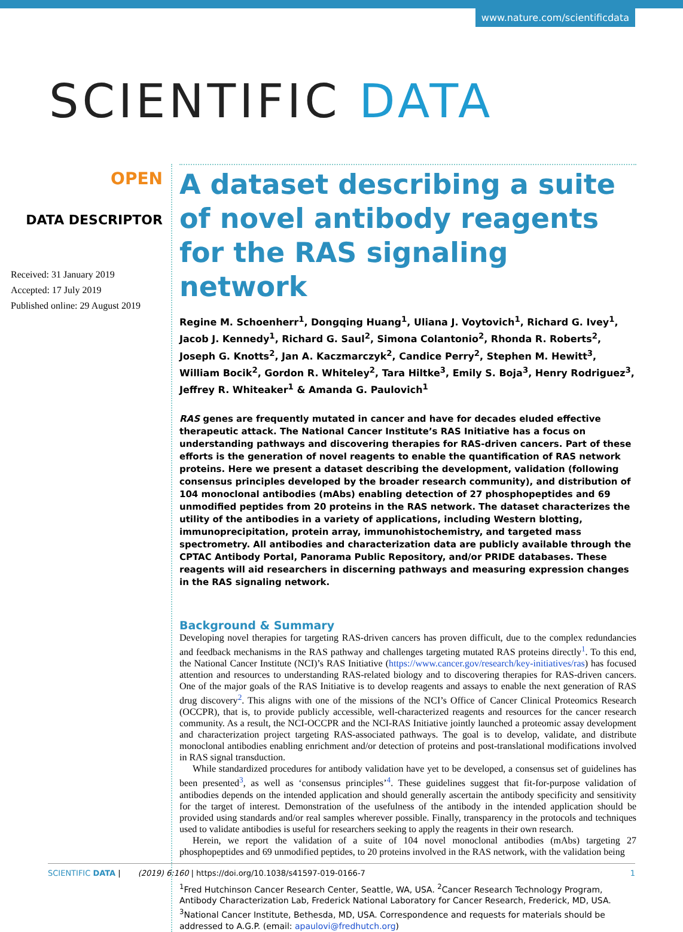www.nature.com/scientificdata
SCIENTIFIC DATA
OPEN
DATA DESCRIPTOR
Received: 31 January 2019
Accepted: 17 July 2019
Published online: 29 August 2019
A dataset describing a suite of novel antibody reagents for the RAS signaling network
Regine M. Schoenherr<sup>1</sup>, Dongqing Huang<sup>1</sup>, Uliana J. Voytovich<sup>1</sup>, Richard G. Ivey<sup>1</sup>, Jacob J. Kennedy<sup>1</sup>, Richard G. Saul<sup>2</sup>, Simona Colantonio<sup>2</sup>, Rhonda R. Roberts<sup>2</sup>, Joseph G. Knotts<sup>2</sup>, Jan A. Kaczmarczyk<sup>2</sup>, Candice Perry<sup>2</sup>, Stephen M. Hewitt<sup>3</sup>, William Bocik<sup>2</sup>, Gordon R. Whiteley<sup>2</sup>, Tara Hiltke<sup>3</sup>, Emily S. Boja<sup>3</sup>, Henry Rodriguez<sup>3</sup>, Jeffrey R. Whiteaker<sup>1</sup> & Amanda G. Paulovich<sup>1</sup>
RAS genes are frequently mutated in cancer and have for decades eluded effective therapeutic attack. The National Cancer Institute’s RAS Initiative has a focus on understanding pathways and discovering therapies for RAS-driven cancers. Part of these efforts is the generation of novel reagents to enable the quantification of RAS network proteins. Here we present a dataset describing the development, validation (following consensus principles developed by the broader research community), and distribution of 104 monoclonal antibodies (mAbs) enabling detection of 27 phosphopeptides and 69 unmodified peptides from 20 proteins in the RAS network. The dataset characterizes the utility of the antibodies in a variety of applications, including Western blotting, immunoprecipitation, protein array, immunohistochemistry, and targeted mass spectrometry. All antibodies and characterization data are publicly available through the CPTAC Antibody Portal, Panorama Public Repository, and/or PRIDE databases. These reagents will aid researchers in discerning pathways and measuring expression changes in the RAS signaling network.
Background & Summary
Developing novel therapies for targeting RAS-driven cancers has proven difficult, due to the complex redundancies and feedback mechanisms in the RAS pathway and challenges targeting mutated RAS proteins directly<sup>1</sup>. To this end, the National Cancer Institute (NCI)’s RAS Initiative (https://www.cancer.gov/research/key-initiatives/ras) has focused attention and resources to understanding RAS-related biology and to discovering therapies for RAS-driven cancers. One of the major goals of the RAS Initiative is to develop reagents and assays to enable the next generation of RAS drug discovery<sup>2</sup>. This aligns with one of the missions of the NCI’s Office of Cancer Clinical Proteomics Research (OCCPR), that is, to provide publicly accessible, well-characterized reagents and resources for the cancer research community. As a result, the NCI-OCCPR and the NCI-RAS Initiative jointly launched a proteomic assay development and characterization project targeting RAS-associated pathways. The goal is to develop, validate, and distribute monoclonal antibodies enabling enrichment and/or detection of proteins and post-translational modifications involved in RAS signal transduction.
While standardized procedures for antibody validation have yet to be developed, a consensus set of guidelines has been presented<sup>3</sup>, as well as ‘consensus principles’<sup>4</sup>. These guidelines suggest that fit-for-purpose validation of antibodies depends on the intended application and should generally ascertain the antibody specificity and sensitivity for the target of interest. Demonstration of the usefulness of the antibody in the intended application should be provided using standards and/or real samples wherever possible. Finally, transparency in the protocols and techniques used to validate antibodies is useful for researchers seeking to apply the reagents in their own research.
Herein, we report the validation of a suite of 104 novel monoclonal antibodies (mAbs) targeting 27 phosphopeptides and 69 unmodified peptides, to 20 proteins involved in the RAS network, with the validation being
<sup>1</sup> Fred Hutchinson Cancer Research Center, Seattle, WA, USA. <sup>2</sup>Cancer Research Technology Program, Antibody Characterization Lab, Frederick National Laboratory for Cancer Research, Frederick, MD, USA. <sup>3</sup>National Cancer Institute, Bethesda, MD, USA. Correspondence and requests for materials should be addressed to A.G.P. (email: apaulovi@fredhutch.org)
SCIENTIFIC DATA | (2019) 6:160 | https://doi.org/10.1038/s41597-019-0166-7 1